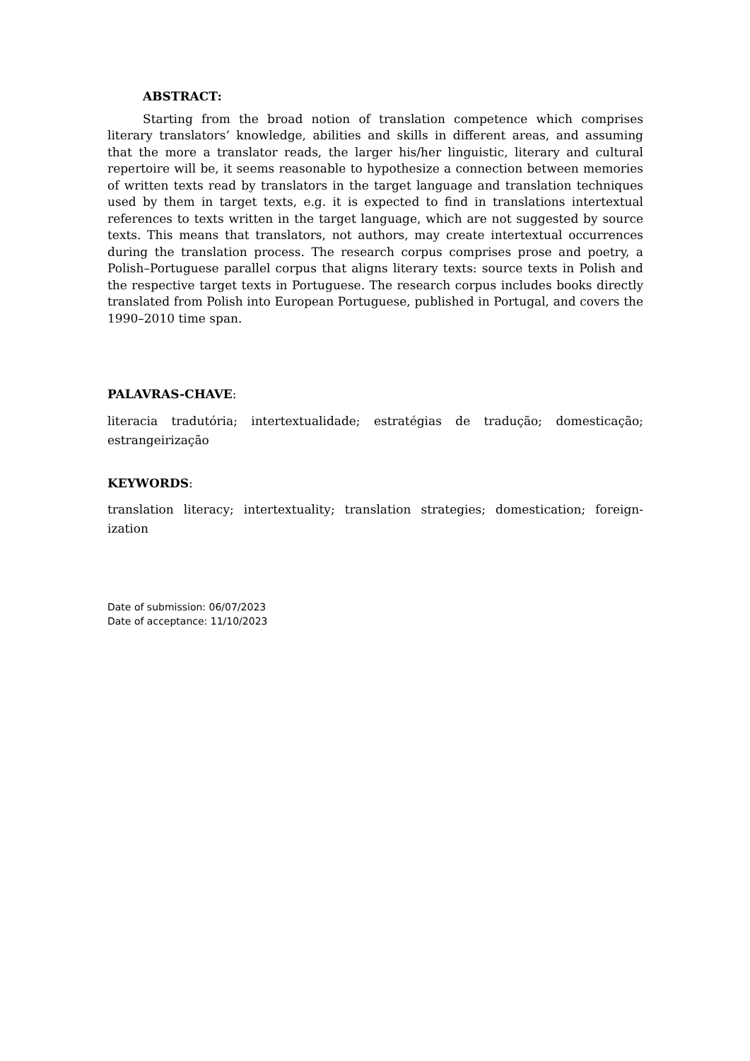ABSTRACT:
Starting from the broad notion of translation competence which comprises literary translators’ knowledge, abilities and skills in different areas, and assuming that the more a translator reads, the larger his/her linguistic, literary and cultural repertoire will be, it seems reasonable to hypothesize a connection between memories of written texts read by translators in the target language and translation techniques used by them in target texts, e.g. it is expected to find in translations intertextual references to texts written in the target language, which are not suggested by source texts. This means that translators, not authors, may create intertextual occurrences during the translation process. The research corpus comprises prose and poetry, a Polish–Portuguese parallel corpus that aligns literary texts: source texts in Polish and the respective target texts in Portuguese. The research corpus includes books directly translated from Polish into European Portuguese, published in Portugal, and covers the 1990–2010 time span.
PALAVRAS-CHAVE:
literacia tradutória; intertextualidade; estratégias de tradução; domesticação; estrangeirização
KEYWORDS:
translation literacy; intertextuality; translation strategies; domestication; foreign-ization
Date of submission: 06/07/2023
Date of acceptance: 11/10/2023